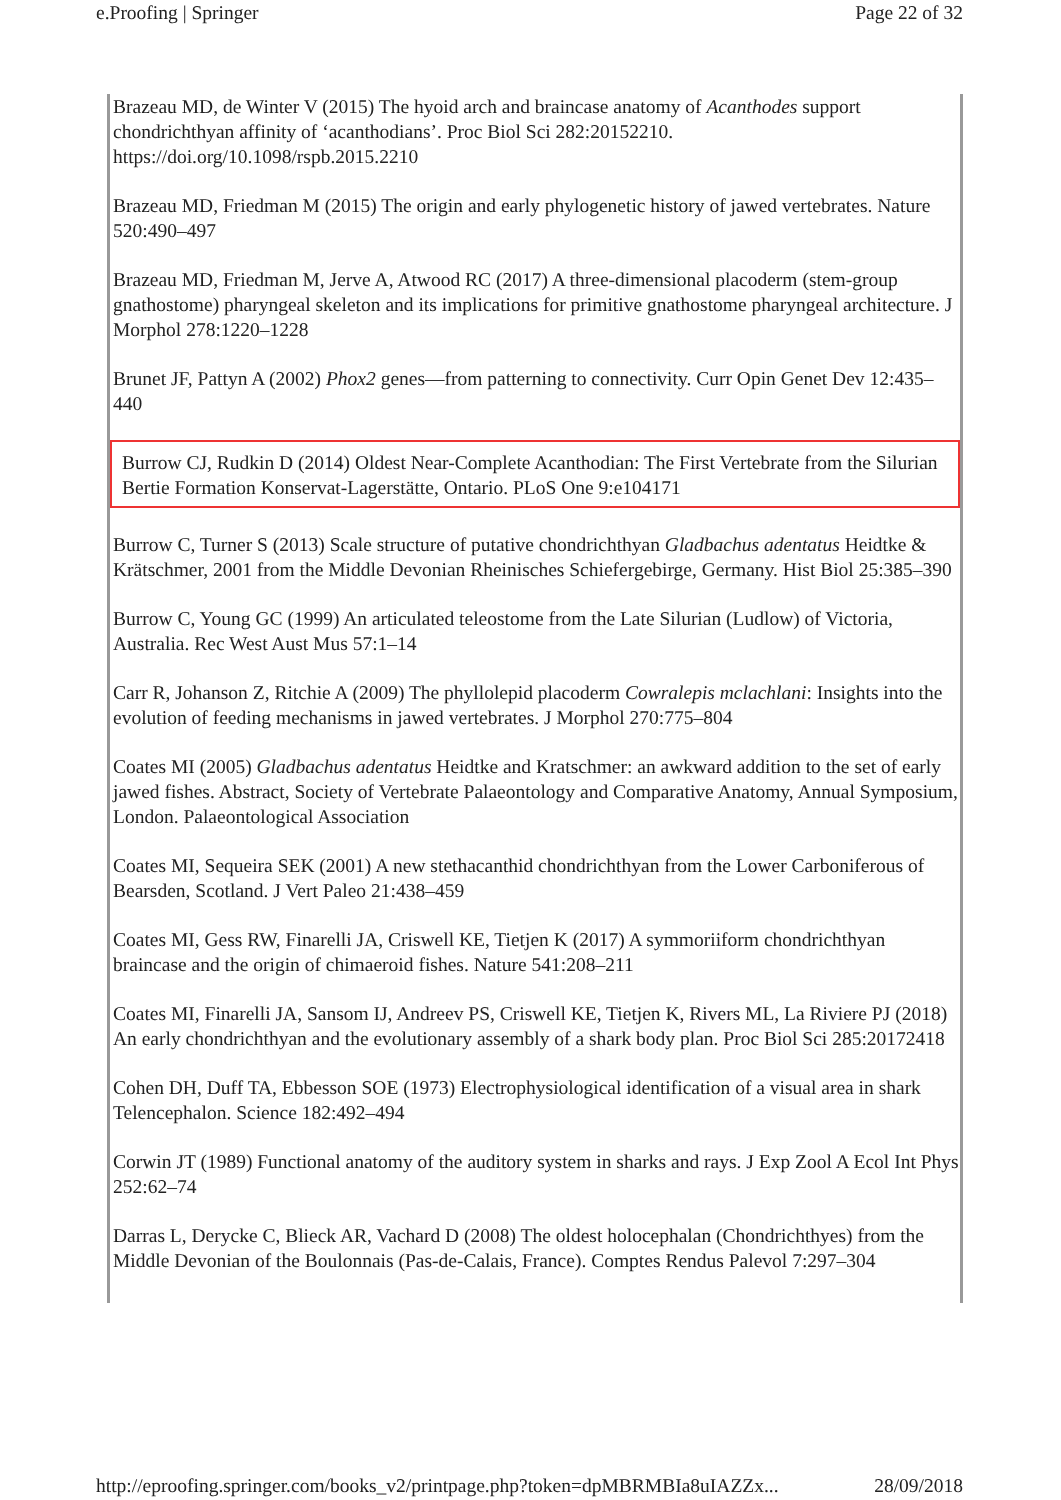e.Proofing | Springer Page 22 of 32
Brazeau MD, de Winter V (2015) The hyoid arch and braincase anatomy of Acanthodes support chondrichthyan affinity of ‘acanthodians’. Proc Biol Sci 282:20152210. https://doi.org/10.1098/rspb.2015.2210
Brazeau MD, Friedman M (2015) The origin and early phylogenetic history of jawed vertebrates. Nature 520:490–497
Brazeau MD, Friedman M, Jerve A, Atwood RC (2017) A three-dimensional placoderm (stem-group gnathostome) pharyngeal skeleton and its implications for primitive gnathostome pharyngeal architecture. J Morphol 278:1220–1228
Brunet JF, Pattyn A (2002) Phox2 genes—from patterning to connectivity. Curr Opin Genet Dev 12:435–440
Burrow CJ, Rudkin D (2014) Oldest Near-Complete Acanthodian: The First Vertebrate from the Silurian Bertie Formation Konservat-Lagerstätte, Ontario. PLoS One 9:e104171
Burrow C, Turner S (2013) Scale structure of putative chondrichthyan Gladbachus adentatus Heidtke & Krätschmer, 2001 from the Middle Devonian Rheinisches Schiefergebirge, Germany. Hist Biol 25:385–390
Burrow C, Young GC (1999) An articulated teleostome from the Late Silurian (Ludlow) of Victoria, Australia. Rec West Aust Mus 57:1–14
Carr R, Johanson Z, Ritchie A (2009) The phyllolepid placoderm Cowralepis mclachlani: Insights into the evolution of feeding mechanisms in jawed vertebrates. J Morphol 270:775–804
Coates MI (2005) Gladbachus adentatus Heidtke and Kratschmer: an awkward addition to the set of early jawed fishes. Abstract, Society of Vertebrate Palaeontology and Comparative Anatomy, Annual Symposium, London. Palaeontological Association
Coates MI, Sequeira SEK (2001) A new stethacanthid chondrichthyan from the Lower Carboniferous of Bearsden, Scotland. J Vert Paleo 21:438–459
Coates MI, Gess RW, Finarelli JA, Criswell KE, Tietjen K (2017) A symmoriiform chondrichthyan braincase and the origin of chimaeroid fishes. Nature 541:208–211
Coates MI, Finarelli JA, Sansom IJ, Andreev PS, Criswell KE, Tietjen K, Rivers ML, La Riviere PJ (2018) An early chondrichthyan and the evolutionary assembly of a shark body plan. Proc Biol Sci 285:20172418
Cohen DH, Duff TA, Ebbesson SOE (1973) Electrophysiological identification of a visual area in shark Telencephalon. Science 182:492–494
Corwin JT (1989) Functional anatomy of the auditory system in sharks and rays. J Exp Zool A Ecol Int Phys 252:62–74
Darras L, Derycke C, Blieck AR, Vachard D (2008) The oldest holocephalan (Chondrichthyes) from the Middle Devonian of the Boulonnais (Pas-de-Calais, France). Comptes Rendus Palevol 7:297–304
http://eproofing.springer.com/books_v2/printpage.php?token=dpMBRMBIa8uIAZZx... 28/09/2018